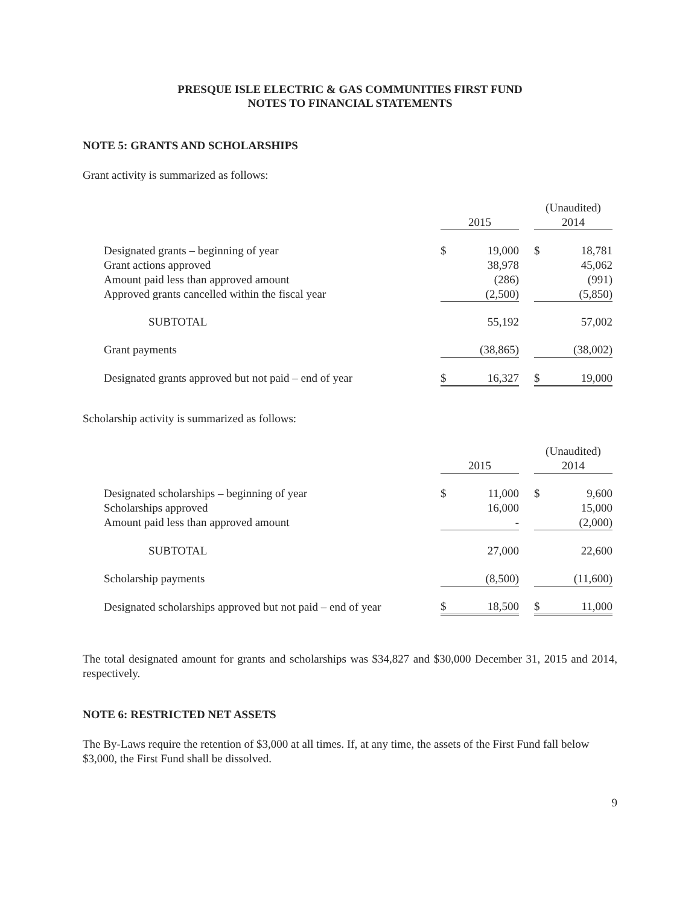PRESQUE ISLE ELECTRIC & GAS COMMUNITIES FIRST FUND
NOTES TO FINANCIAL STATEMENTS
NOTE 5: GRANTS AND SCHOLARSHIPS
Grant activity is summarized as follows:
| | | | | (Unaudited) | |
| | 2015 | | | 2014 | |
| Designated grants – beginning of year | $ | 19,000 | | $ | 18,781 |
| Grant actions approved | | 38,978 | | | 45,062 |
| Amount paid less than approved amount | | (286) | | | (991) |
| Approved grants cancelled within the fiscal year | | (2,500) | | | (5,850) |
| SUBTOTAL | | 55,192 | | | 57,002 |
| Grant payments | | (38,865) | | | (38,002) |
| Designated grants approved but not paid – end of year | $ | 16,327 | | $ | 19,000 |
Scholarship activity is summarized as follows:
| | | | | (Unaudited) | |
| | 2015 | | | 2014 | |
| Designated scholarships – beginning of year | $ | 11,000 | | $ | 9,600 |
| Scholarships approved | | 16,000 | | | 15,000 |
| Amount paid less than approved amount | | - | | | (2,000) |
| SUBTOTAL | | 27,000 | | | 22,600 |
| Scholarship payments | | (8,500) | | | (11,600) |
| Designated scholarships approved but not paid – end of year | $ | 18,500 | | $ | 11,000 |
The total designated amount for grants and scholarships was $34,827 and $30,000 December 31, 2015 and 2014, respectively.
NOTE 6: RESTRICTED NET ASSETS
The By-Laws require the retention of $3,000 at all times. If, at any time, the assets of the First Fund fall below $3,000, the First Fund shall be dissolved.
9